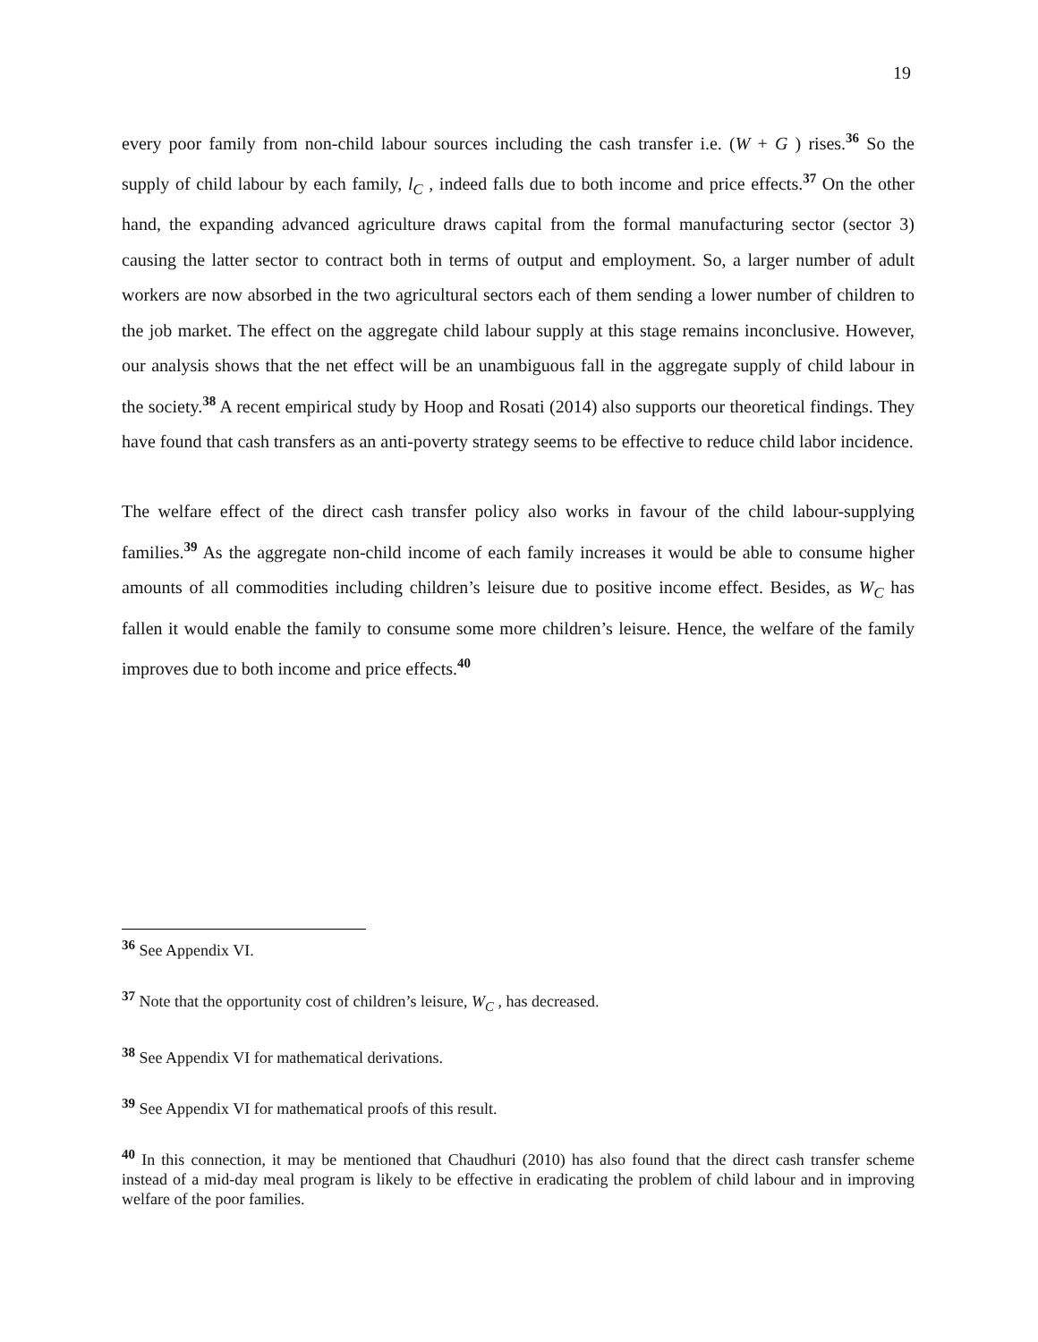19
every poor family from non-child labour sources including the cash transfer i.e. (W + G ) rises.<sup>36</sup> So the supply of child labour by each family, l<sub>C</sub> , indeed falls due to both income and price effects.<sup>37</sup> On the other hand, the expanding advanced agriculture draws capital from the formal manufacturing sector (sector 3) causing the latter sector to contract both in terms of output and employment. So, a larger number of adult workers are now absorbed in the two agricultural sectors each of them sending a lower number of children to the job market. The effect on the aggregate child labour supply at this stage remains inconclusive. However, our analysis shows that the net effect will be an unambiguous fall in the aggregate supply of child labour in the society.<sup>38</sup> A recent empirical study by Hoop and Rosati (2014) also supports our theoretical findings. They have found that cash transfers as an anti-poverty strategy seems to be effective to reduce child labor incidence.
The welfare effect of the direct cash transfer policy also works in favour of the child labour-supplying families.<sup>39</sup> As the aggregate non-child income of each family increases it would be able to consume higher amounts of all commodities including children’s leisure due to positive income effect. Besides, as W<sub>C</sub> has fallen it would enable the family to consume some more children’s leisure. Hence, the welfare of the family improves due to both income and price effects.<sup>40</sup>
<sup>36</sup> See Appendix VI.
<sup>37</sup> Note that the opportunity cost of children’s leisure, W<sub>C</sub> , has decreased.
<sup>38</sup> See Appendix VI for mathematical derivations.
<sup>39</sup> See Appendix VI for mathematical proofs of this result.
<sup>40</sup> In this connection, it may be mentioned that Chaudhuri (2010) has also found that the direct cash transfer scheme instead of a mid-day meal program is likely to be effective in eradicating the problem of child labour and in improving welfare of the poor families.